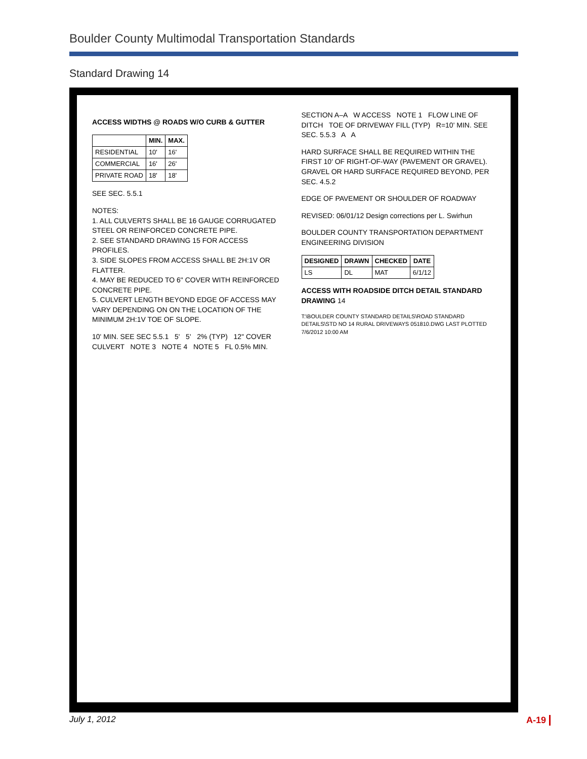Boulder County Multimodal Transportation Standards
Standard Drawing 14
ACCESS WIDTHS @ ROADS W/O CURB & GUTTER
| | MIN. | MAX. |
| --- | --- | --- |
| RESIDENTIAL | 10' | 16' |
| COMMERCIAL | 16' | 26' |
| PRIVATE ROAD | 18' | 18' |
SEE SEC. 5.5.1
NOTES:
1. ALL CULVERTS SHALL BE 16 GAUGE CORRUGATED STEEL OR REINFORCED CONCRETE PIPE.
2. SEE STANDARD DRAWING 15 FOR ACCESS PROFILES.
3. SIDE SLOPES FROM ACCESS SHALL BE 2H:1V OR FLATTER.
4. MAY BE REDUCED TO 6" COVER WITH REINFORCED CONCRETE PIPE.
5. CULVERT LENGTH BEYOND EDGE OF ACCESS MAY VARY DEPENDING ON ON THE LOCATION OF THE MINIMUM 2H:1V TOE OF SLOPE.
10' MIN. SEE SEC 5.5.1 5' 5' 2% (TYP) 12" COVER CULVERT NOTE 3 NOTE 4 NOTE 5 FL 0.5% MIN. SECTION A–A W ACCESS NOTE 1 FLOW LINE OF DITCH TOE OF DRIVEWAY FILL (TYP) R=10' MIN. SEE SEC. 5.5.3 A A
HARD SURFACE SHALL BE REQUIRED WITHIN THE FIRST 10' OF RIGHT-OF-WAY (PAVEMENT OR GRAVEL). GRAVEL OR HARD SURFACE REQUIRED BEYOND, PER SEC. 4.5.2
EDGE OF PAVEMENT OR SHOULDER OF ROADWAY
REVISED: 06/01/12 Design corrections per L. Swirhun
BOULDER COUNTY TRANSPORTATION DEPARTMENT ENGINEERING DIVISION
| DESIGNED | DRAWN | CHECKED | DATE |
| --- | --- | --- | --- |
| LS | DL | MAT | 6/1/12 |
ACCESS WITH ROADSIDE DITCH DETAIL STANDARD DRAWING 14
T:\BOULDER COUNTY STANDARD DETAILS\ROAD STANDARD DETAILS\STD NO 14 RURAL DRIVEWAYS 051810.DWG LAST PLOTTED 7/6/2012 10:00 AM
July 1, 2012 A-19